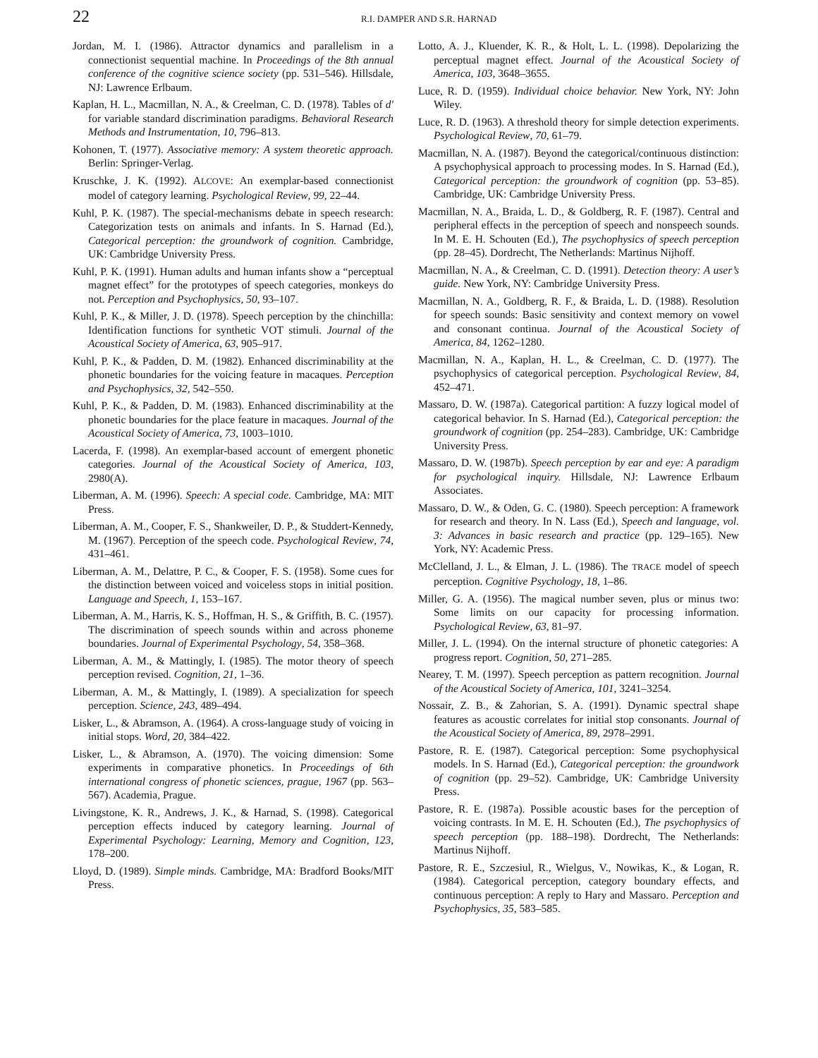22 R.I. DAMPER AND S.R. HARNAD
Jordan, M. I. (1986). Attractor dynamics and parallelism in a connectionist sequential machine. In Proceedings of the 8th annual conference of the cognitive science society (pp. 531–546). Hillsdale, NJ: Lawrence Erlbaum.
Kaplan, H. L., Macmillan, N. A., & Creelman, C. D. (1978). Tables of d′ for variable standard discrimination paradigms. Behavioral Research Methods and Instrumentation, 10, 796–813.
Kohonen, T. (1977). Associative memory: A system theoretic approach. Berlin: Springer-Verlag.
Kruschke, J. K. (1992). ALCOVE: An exemplar-based connectionist model of category learning. Psychological Review, 99, 22–44.
Kuhl, P. K. (1987). The special-mechanisms debate in speech research: Categorization tests on animals and infants. In S. Harnad (Ed.), Categorical perception: the groundwork of cognition. Cambridge, UK: Cambridge University Press.
Kuhl, P. K. (1991). Human adults and human infants show a “perceptual magnet effect” for the prototypes of speech categories, monkeys do not. Perception and Psychophysics, 50, 93–107.
Kuhl, P. K., & Miller, J. D. (1978). Speech perception by the chinchilla: Identification functions for synthetic VOT stimuli. Journal of the Acoustical Society of America, 63, 905–917.
Kuhl, P. K., & Padden, D. M. (1982). Enhanced discriminability at the phonetic boundaries for the voicing feature in macaques. Perception and Psychophysics, 32, 542–550.
Kuhl, P. K., & Padden, D. M. (1983). Enhanced discriminability at the phonetic boundaries for the place feature in macaques. Journal of the Acoustical Society of America, 73, 1003–1010.
Lacerda, F. (1998). An exemplar-based account of emergent phonetic categories. Journal of the Acoustical Society of America, 103, 2980(A).
Liberman, A. M. (1996). Speech: A special code. Cambridge, MA: MIT Press.
Liberman, A. M., Cooper, F. S., Shankweiler, D. P., & Studdert-Kennedy, M. (1967). Perception of the speech code. Psychological Review, 74, 431–461.
Liberman, A. M., Delattre, P. C., & Cooper, F. S. (1958). Some cues for the distinction between voiced and voiceless stops in initial position. Language and Speech, 1, 153–167.
Liberman, A. M., Harris, K. S., Hoffman, H. S., & Griffith, B. C. (1957). The discrimination of speech sounds within and across phoneme boundaries. Journal of Experimental Psychology, 54, 358–368.
Liberman, A. M., & Mattingly, I. (1985). The motor theory of speech perception revised. Cognition, 21, 1–36.
Liberman, A. M., & Mattingly, I. (1989). A specialization for speech perception. Science, 243, 489–494.
Lisker, L., & Abramson, A. (1964). A cross-language study of voicing in initial stops. Word, 20, 384–422.
Lisker, L., & Abramson, A. (1970). The voicing dimension: Some experiments in comparative phonetics. In Proceedings of 6th international congress of phonetic sciences, prague, 1967 (pp. 563–567). Academia, Prague.
Livingstone, K. R., Andrews, J. K., & Harnad, S. (1998). Categorical perception effects induced by category learning. Journal of Experimental Psychology: Learning, Memory and Cognition, 123, 178–200.
Lloyd, D. (1989). Simple minds. Cambridge, MA: Bradford Books/MIT Press.
Lotto, A. J., Kluender, K. R., & Holt, L. L. (1998). Depolarizing the perceptual magnet effect. Journal of the Acoustical Society of America, 103, 3648–3655.
Luce, R. D. (1959). Individual choice behavior. New York, NY: John Wiley.
Luce, R. D. (1963). A threshold theory for simple detection experiments. Psychological Review, 70, 61–79.
Macmillan, N. A. (1987). Beyond the categorical/continuous distinction: A psychophysical approach to processing modes. In S. Harnad (Ed.), Categorical perception: the groundwork of cognition (pp. 53–85). Cambridge, UK: Cambridge University Press.
Macmillan, N. A., Braida, L. D., & Goldberg, R. F. (1987). Central and peripheral effects in the perception of speech and nonspeech sounds. In M. E. H. Schouten (Ed.), The psychophysics of speech perception (pp. 28–45). Dordrecht, The Netherlands: Martinus Nijhoff.
Macmillan, N. A., & Creelman, C. D. (1991). Detection theory: A user’s guide. New York, NY: Cambridge University Press.
Macmillan, N. A., Goldberg, R. F., & Braida, L. D. (1988). Resolution for speech sounds: Basic sensitivity and context memory on vowel and consonant continua. Journal of the Acoustical Society of America, 84, 1262–1280.
Macmillan, N. A., Kaplan, H. L., & Creelman, C. D. (1977). The psychophysics of categorical perception. Psychological Review, 84, 452–471.
Massaro, D. W. (1987a). Categorical partition: A fuzzy logical model of categorical behavior. In S. Harnad (Ed.), Categorical perception: the groundwork of cognition (pp. 254–283). Cambridge, UK: Cambridge University Press.
Massaro, D. W. (1987b). Speech perception by ear and eye: A paradigm for psychological inquiry. Hillsdale, NJ: Lawrence Erlbaum Associates.
Massaro, D. W., & Oden, G. C. (1980). Speech perception: A framework for research and theory. In N. Lass (Ed.), Speech and language, vol. 3: Advances in basic research and practice (pp. 129–165). New York, NY: Academic Press.
McClelland, J. L., & Elman, J. L. (1986). The TRACE model of speech perception. Cognitive Psychology, 18, 1–86.
Miller, G. A. (1956). The magical number seven, plus or minus two: Some limits on our capacity for processing information. Psychological Review, 63, 81–97.
Miller, J. L. (1994). On the internal structure of phonetic categories: A progress report. Cognition, 50, 271–285.
Nearey, T. M. (1997). Speech perception as pattern recognition. Journal of the Acoustical Society of America, 101, 3241–3254.
Nossair, Z. B., & Zahorian, S. A. (1991). Dynamic spectral shape features as acoustic correlates for initial stop consonants. Journal of the Acoustical Society of America, 89, 2978–2991.
Pastore, R. E. (1987). Categorical perception: Some psychophysical models. In S. Harnad (Ed.), Categorical perception: the groundwork of cognition (pp. 29–52). Cambridge, UK: Cambridge University Press.
Pastore, R. E. (1987a). Possible acoustic bases for the perception of voicing contrasts. In M. E. H. Schouten (Ed.), The psychophysics of speech perception (pp. 188–198). Dordrecht, The Netherlands: Martinus Nijhoff.
Pastore, R. E., Szczesiul, R., Wielgus, V., Nowikas, K., & Logan, R. (1984). Categorical perception, category boundary effects, and continuous perception: A reply to Hary and Massaro. Perception and Psychophysics, 35, 583–585.